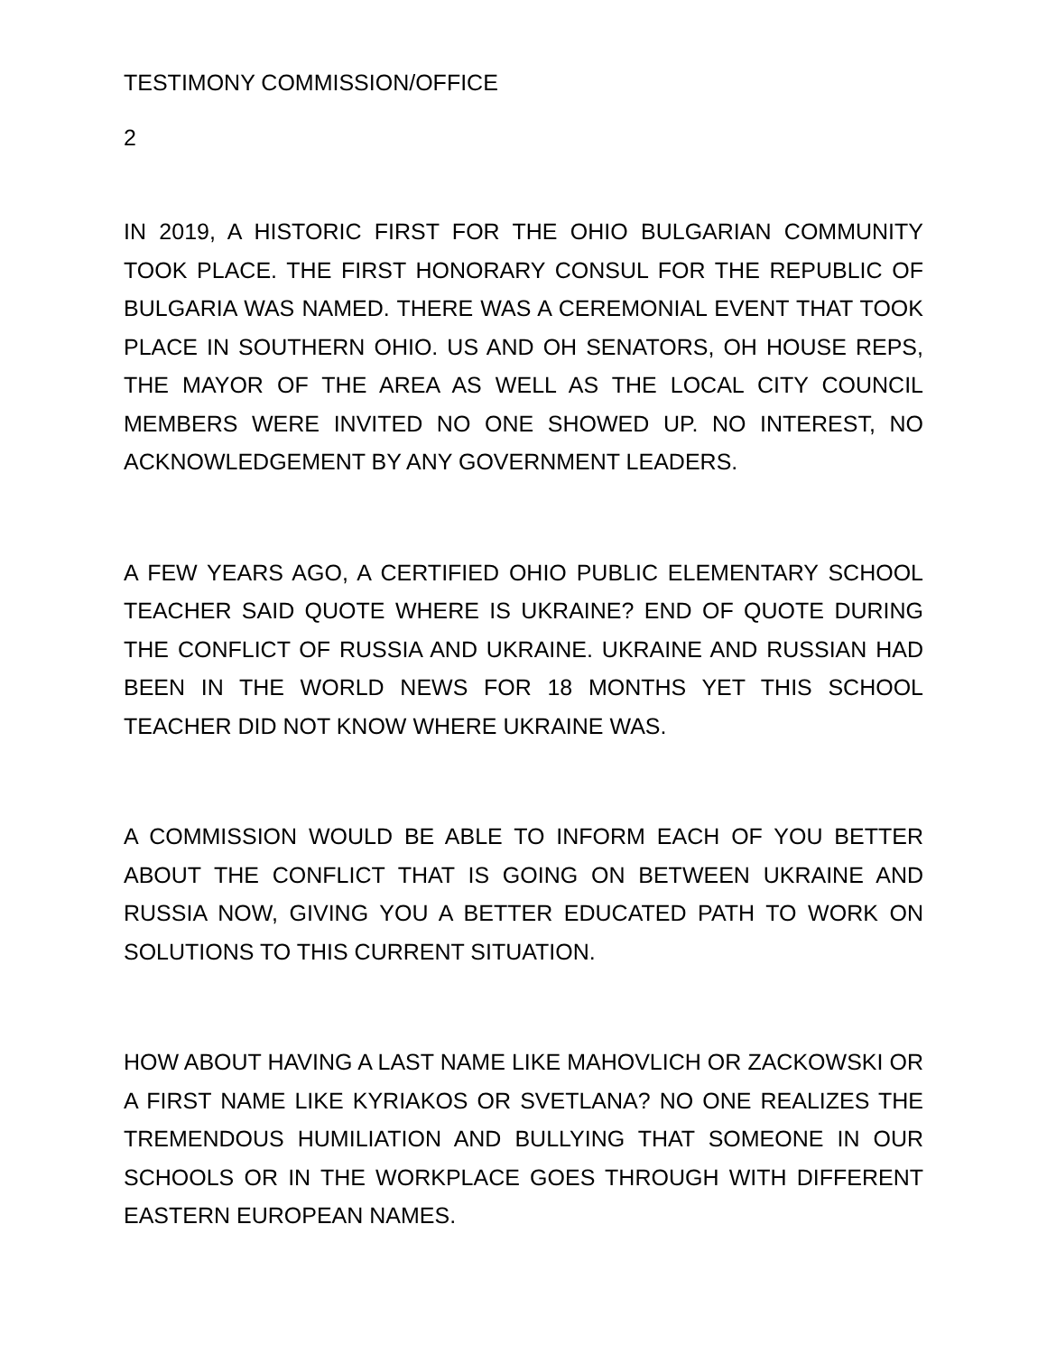TESTIMONY COMMISSION/OFFICE
2
IN 2019, A HISTORIC FIRST FOR THE OHIO BULGARIAN COMMUNITY TOOK PLACE. THE FIRST HONORARY CONSUL FOR THE REPUBLIC OF BULGARIA WAS NAMED. THERE WAS A CEREMONIAL EVENT THAT TOOK PLACE IN SOUTHERN OHIO. US AND OH SENATORS, OH HOUSE REPS, THE MAYOR OF THE AREA AS WELL AS THE LOCAL CITY COUNCIL MEMBERS WERE INVITED NO ONE SHOWED UP. NO INTEREST, NO ACKNOWLEDGEMENT BY ANY GOVERNMENT LEADERS.
A FEW YEARS AGO, A CERTIFIED OHIO PUBLIC ELEMENTARY SCHOOL TEACHER SAID QUOTE WHERE IS UKRAINE? END OF QUOTE DURING THE CONFLICT OF RUSSIA AND UKRAINE. UKRAINE AND RUSSIAN HAD BEEN IN THE WORLD NEWS FOR 18 MONTHS YET THIS SCHOOL TEACHER DID NOT KNOW WHERE UKRAINE WAS.
A COMMISSION WOULD BE ABLE TO INFORM EACH OF YOU BETTER ABOUT THE CONFLICT THAT IS GOING ON BETWEEN UKRAINE AND RUSSIA NOW, GIVING YOU A BETTER EDUCATED PATH TO WORK ON SOLUTIONS TO THIS CURRENT SITUATION.
HOW ABOUT HAVING A LAST NAME LIKE MAHOVLICH OR ZACKOWSKI OR A FIRST NAME LIKE KYRIAKOS OR SVETLANA? NO ONE REALIZES THE TREMENDOUS HUMILIATION AND BULLYING THAT SOMEONE IN OUR SCHOOLS OR IN THE WORKPLACE GOES THROUGH WITH DIFFERENT EASTERN EUROPEAN NAMES.